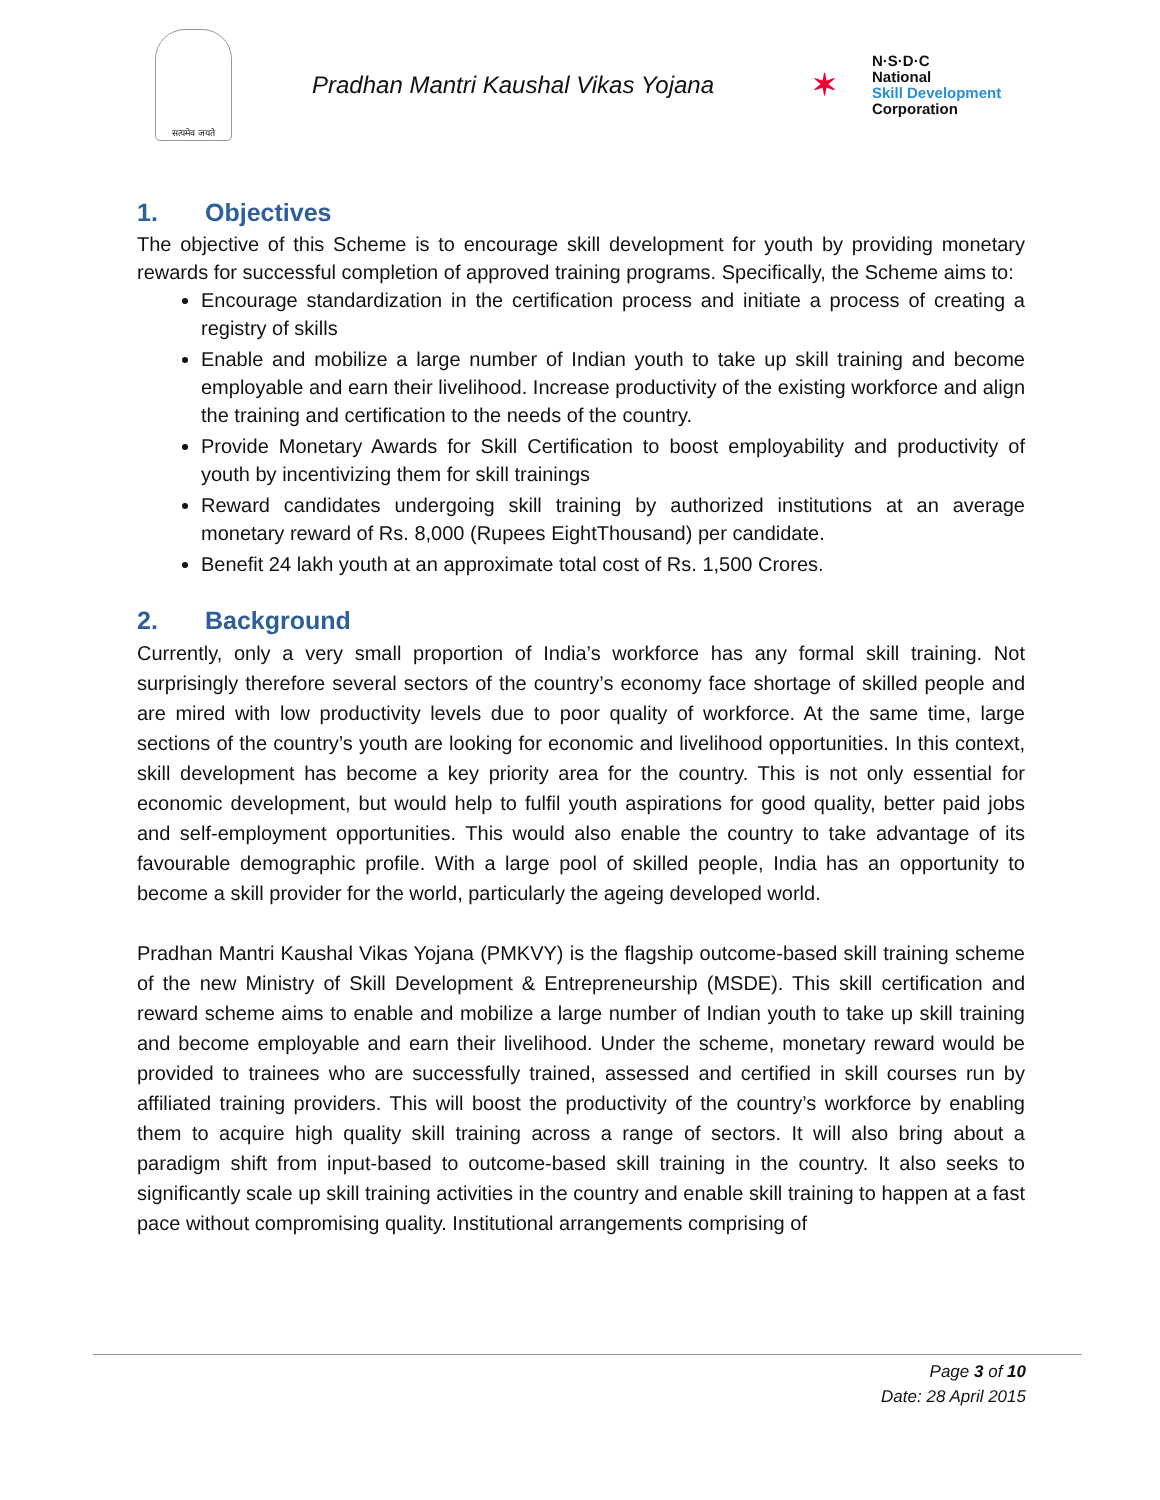सत्यमेव जयते
Pradhan Mantri Kaushal Vikas Yojana
✶
N·S·D·C
National
Skill Development
Corporation
1. Objectives
The objective of this Scheme is to encourage skill development for youth by providing monetary rewards for successful completion of approved training programs. Specifically, the Scheme aims to:
Encourage standardization in the certification process and initiate a process of creating a registry of skills
Enable and mobilize a large number of Indian youth to take up skill training and become employable and earn their livelihood. Increase productivity of the existing workforce and align the training and certification to the needs of the country.
Provide Monetary Awards for Skill Certification to boost employability and productivity of youth by incentivizing them for skill trainings
Reward candidates undergoing skill training by authorized institutions at an average monetary reward of Rs. 8,000 (Rupees EightThousand) per candidate.
Benefit 24 lakh youth at an approximate total cost of Rs. 1,500 Crores.
2. Background
Currently, only a very small proportion of India’s workforce has any formal skill training. Not surprisingly therefore several sectors of the country’s economy face shortage of skilled people and are mired with low productivity levels due to poor quality of workforce. At the same time, large sections of the country’s youth are looking for economic and livelihood opportunities. In this context, skill development has become a key priority area for the country. This is not only essential for economic development, but would help to fulfil youth aspirations for good quality, better paid jobs and self-employment opportunities. This would also enable the country to take advantage of its favourable demographic profile. With a large pool of skilled people, India has an opportunity to become a skill provider for the world, particularly the ageing developed world.
Pradhan Mantri Kaushal Vikas Yojana (PMKVY) is the flagship outcome-based skill training scheme of the new Ministry of Skill Development & Entrepreneurship (MSDE). This skill certification and reward scheme aims to enable and mobilize a large number of Indian youth to take up skill training and become employable and earn their livelihood. Under the scheme, monetary reward would be provided to trainees who are successfully trained, assessed and certified in skill courses run by affiliated training providers. This will boost the productivity of the country’s workforce by enabling them to acquire high quality skill training across a range of sectors. It will also bring about a paradigm shift from input-based to outcome-based skill training in the country. It also seeks to significantly scale up skill training activities in the country and enable skill training to happen at a fast pace without compromising quality. Institutional arrangements comprising of
Page 3 of 10
Date: 28 April 2015